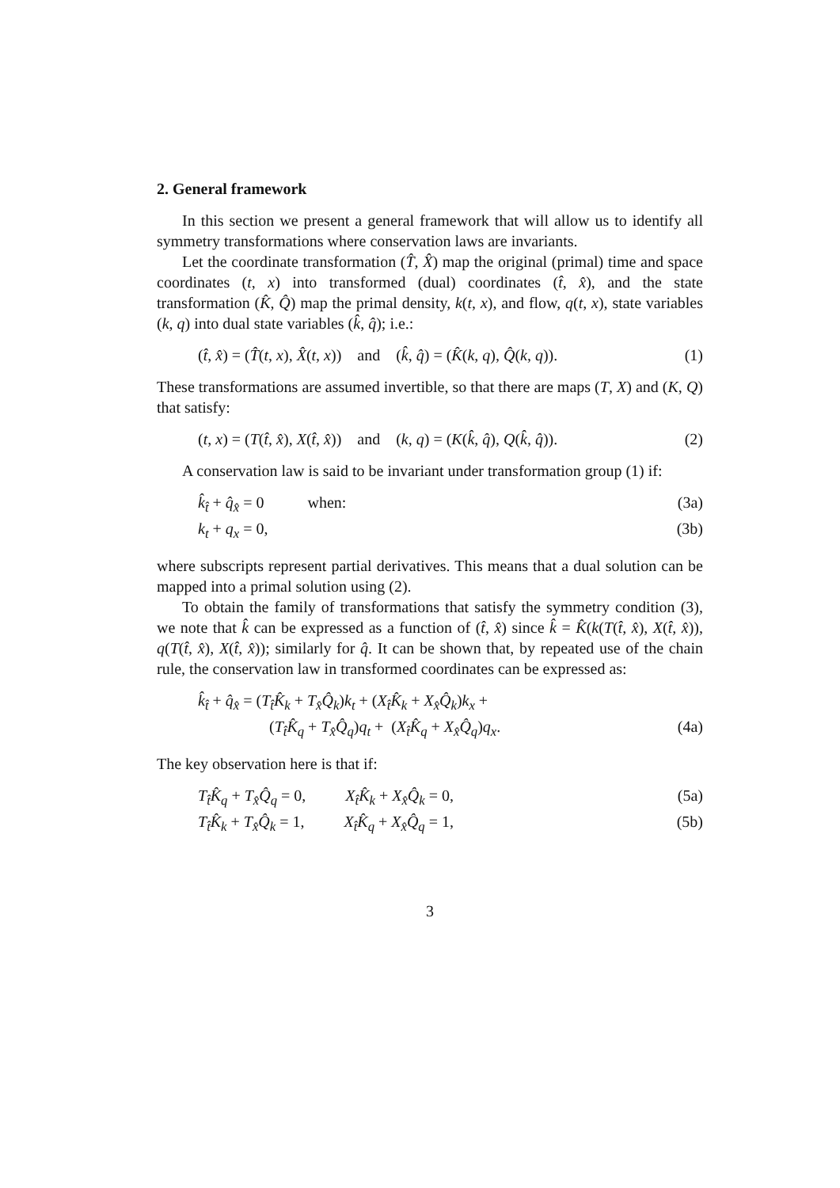2. General framework
In this section we present a general framework that will allow us to identify all symmetry transformations where conservation laws are invariants.
Let the coordinate transformation (T̂, X̂) map the original (primal) time and space coordinates (t, x) into transformed (dual) coordinates (t̂, x̂), and the state transformation (K̂, Q̂) map the primal density, k(t, x), and flow, q(t, x), state variables (k, q) into dual state variables (k̂, q̂); i.e.:
(t̂, x̂) = (T̂(t, x), X̂(t, x)) and (k̂, q̂) = (K̂(k, q), Q̂(k, q)). (1)
These transformations are assumed invertible, so that there are maps (T, X) and (K, Q) that satisfy:
(t, x) = (T(t̂, x̂), X(t̂, x̂)) and (k, q) = (K(k̂, q̂), Q(k̂, q̂)). (2)
A conservation law is said to be invariant under transformation group (1) if:
k̂<sub>t̂</sub> + q̂<sub>x̂</sub> = 0 when: (3a)
k<sub>t</sub> + q<sub>x</sub> = 0, (3b)
where subscripts represent partial derivatives. This means that a dual solution can be mapped into a primal solution using (2).
To obtain the family of transformations that satisfy the symmetry condition (3), we note that k̂ can be expressed as a function of (t̂, x̂) since k̂ = K̂(k(T(t̂, x̂), X(t̂, x̂)), q(T(t̂, x̂), X(t̂, x̂)); similarly for q̂. It can be shown that, by repeated use of the chain rule, the conservation law in transformed coordinates can be expressed as:
k̂<sub>t̂</sub> + q̂<sub>x̂</sub> = (T<sub>t̂</sub>K̂<sub>k</sub> + T<sub>x̂</sub>Q̂<sub>k</sub>)k<sub>t</sub> + (X<sub>t̂</sub>K̂<sub>k</sub> + X<sub>x̂</sub>Q̂<sub>k</sub>)k<sub>x</sub> +
(T<sub>t̂</sub>K̂<sub>q</sub> + T<sub>x̂</sub>Q̂<sub>q</sub>)q<sub>t</sub> + (X<sub>t̂</sub>K̂<sub>q</sub> + X<sub>x̂</sub>Q̂<sub>q</sub>)q<sub>x</sub>. (4a)
The key observation here is that if:
T<sub>t̂</sub>K̂<sub>q</sub> + T<sub>x̂</sub>Q̂<sub>q</sub> = 0, X<sub>t̂</sub>K̂<sub>k</sub> + X<sub>x̂</sub>Q̂<sub>k</sub> = 0, (5a)
T<sub>t̂</sub>K̂<sub>k</sub> + T<sub>x̂</sub>Q̂<sub>k</sub> = 1, X<sub>t̂</sub>K̂<sub>q</sub> + X<sub>x̂</sub>Q̂<sub>q</sub> = 1, (5b)
3